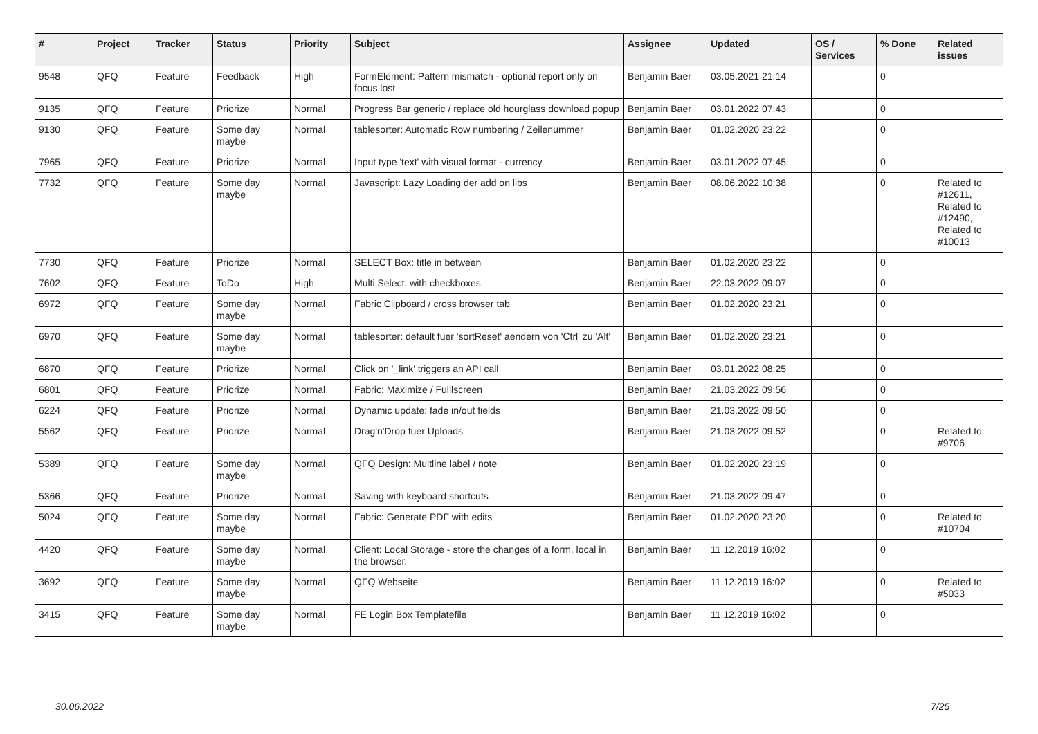| # | Project | Tracker | Status | Priority | Subject | Assignee | Updated | OS / Services | % Done | Related issues |
| --- | --- | --- | --- | --- | --- | --- | --- | --- | --- | --- |
| 9548 | QFQ | Feature | Feedback | High | FormElement: Pattern mismatch - optional report only on focus lost | Benjamin Baer | 03.05.2021 21:14 | | 0 | |
| 9135 | QFQ | Feature | Priorize | Normal | Progress Bar generic / replace old hourglass download popup | Benjamin Baer | 03.01.2022 07:43 | | 0 | |
| 9130 | QFQ | Feature | Some day maybe | Normal | tablesorter: Automatic Row numbering / Zeilenummer | Benjamin Baer | 01.02.2020 23:22 | | 0 | |
| 7965 | QFQ | Feature | Priorize | Normal | Input type 'text' with visual format - currency | Benjamin Baer | 03.01.2022 07:45 | | 0 | |
| 7732 | QFQ | Feature | Some day maybe | Normal | Javascript: Lazy Loading der add on libs | Benjamin Baer | 08.06.2022 10:38 | | 0 | Related to #12611, Related to #12490, Related to #10013 |
| 7730 | QFQ | Feature | Priorize | Normal | SELECT Box: title in between | Benjamin Baer | 01.02.2020 23:22 | | 0 | |
| 7602 | QFQ | Feature | ToDo | High | Multi Select: with checkboxes | Benjamin Baer | 22.03.2022 09:07 | | 0 | |
| 6972 | QFQ | Feature | Some day maybe | Normal | Fabric Clipboard / cross browser tab | Benjamin Baer | 01.02.2020 23:21 | | 0 | |
| 6970 | QFQ | Feature | Some day maybe | Normal | tablesorter: default fuer 'sortReset' aendern von 'Ctrl' zu 'Alt' | Benjamin Baer | 01.02.2020 23:21 | | 0 | |
| 6870 | QFQ | Feature | Priorize | Normal | Click on '_link' triggers an API call | Benjamin Baer | 03.01.2022 08:25 | | 0 | |
| 6801 | QFQ | Feature | Priorize | Normal | Fabric: Maximize / Fulllscreen | Benjamin Baer | 21.03.2022 09:56 | | 0 | |
| 6224 | QFQ | Feature | Priorize | Normal | Dynamic update: fade in/out fields | Benjamin Baer | 21.03.2022 09:50 | | 0 | |
| 5562 | QFQ | Feature | Priorize | Normal | Drag'n'Drop fuer Uploads | Benjamin Baer | 21.03.2022 09:52 | | 0 | Related to #9706 |
| 5389 | QFQ | Feature | Some day maybe | Normal | QFQ Design: Multline label / note | Benjamin Baer | 01.02.2020 23:19 | | 0 | |
| 5366 | QFQ | Feature | Priorize | Normal | Saving with keyboard shortcuts | Benjamin Baer | 21.03.2022 09:47 | | 0 | |
| 5024 | QFQ | Feature | Some day maybe | Normal | Fabric: Generate PDF with edits | Benjamin Baer | 01.02.2020 23:20 | | 0 | Related to #10704 |
| 4420 | QFQ | Feature | Some day maybe | Normal | Client: Local Storage - store the changes of a form, local in the browser. | Benjamin Baer | 11.12.2019 16:02 | | 0 | |
| 3692 | QFQ | Feature | Some day maybe | Normal | QFQ Webseite | Benjamin Baer | 11.12.2019 16:02 | | 0 | Related to #5033 |
| 3415 | QFQ | Feature | Some day maybe | Normal | FE Login Box Templatefile | Benjamin Baer | 11.12.2019 16:02 | | 0 | |
30.06.2022 7/25